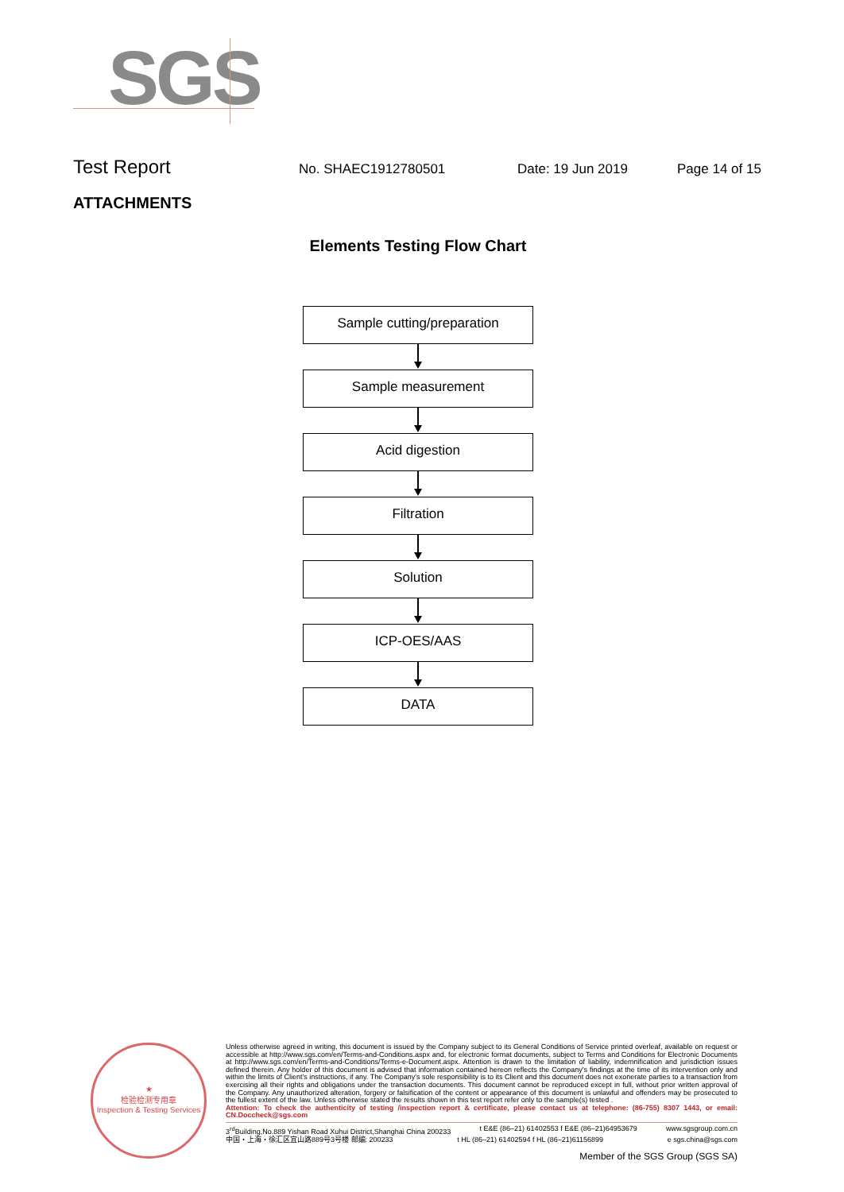SGS
Test Report No. SHAEC1912780501 Date: 19 Jun 2019 Page 14 of 15
ATTACHMENTS
Elements Testing Flow Chart
Sample cutting/preparation
Sample measurement
Acid digestion
Filtration
Solution
ICP-OES/AAS
DATA
★
检验检测专用章
Inspection & Testing Services
Unless otherwise agreed in writing, this document is issued by the Company subject to its General Conditions of Service printed overleaf, available on request or accessible at http://www.sgs.com/en/Terms-and-Conditions.aspx and, for electronic format documents, subject to Terms and Conditions for Electronic Documents at http://www.sgs.com/en/Terms-and-Conditions/Terms-e-Document.aspx. Attention is drawn to the limitation of liability, indemnification and jurisdiction issues defined therein. Any holder of this document is advised that information contained hereon reflects the Company's findings at the time of its intervention only and within the limits of Client's instructions, if any. The Company's sole responsibility is to its Client and this document does not exonerate parties to a transaction from exercising all their rights and obligations under the transaction documents. This document cannot be reproduced except in full, without prior written approval of the Company. Any unauthorized alteration, forgery or falsification of the content or appearance of this document is unlawful and offenders may be prosecuted to the fullest extent of the law. Unless otherwise stated the results shown in this test report refer only to the sample(s) tested .
Attention: To check the authenticity of testing /inspection report & certificate, please contact us at telephone: (86-755) 8307 1443, or email: CN.Doccheck@sgs.com
3<sup>rd</sup>Building,No.889 Yishan Road Xuhui District,Shanghai China 200233 t E&E (86–21) 61402553 f E&E (86–21)64953679 www.sgsgroup.com.cn
中国・上海・徐汇区宜山路889号3号楼 邮编: 200233 t HL (86–21) 61402594 f HL (86–21)61156899 e sgs.china@sgs.com
Member of the SGS Group (SGS SA)